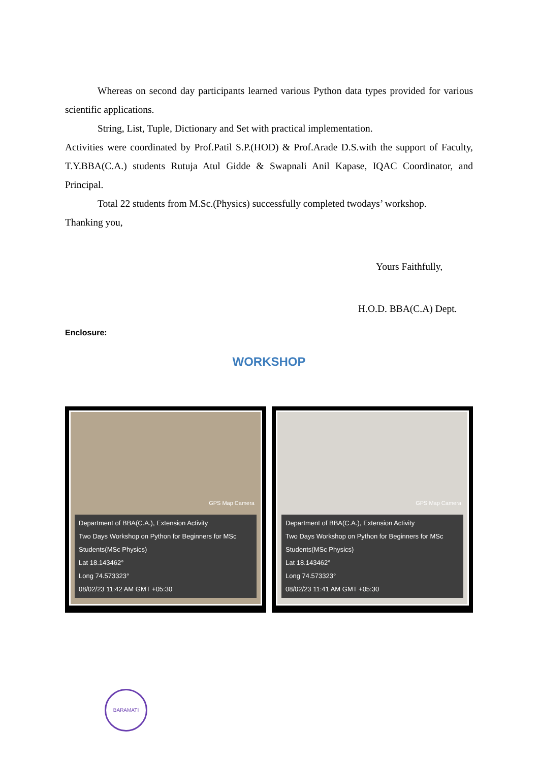Whereas on second day participants learned various Python data types provided for various scientific applications.
String, List, Tuple, Dictionary and Set with practical implementation.
Activities were coordinated by Prof.Patil S.P.(HOD) & Prof.Arade D.S.with the support of Faculty, T.Y.BBA(C.A.) students Rutuja Atul Gidde & Swapnali Anil Kapase, IQAC Coordinator, and Principal.
Total 22 students from M.Sc.(Physics) successfully completed twodays’ workshop.
Thanking you,
Yours Faithfully,
H.O.D. BBA(C.A) Dept.
Enclosure:
WORKSHOP
GPS Map Camera
Department of BBA(C.A.), Extension Activity
Two Days Workshop on Python for Beginners for MSc Students(MSc Physics)
Lat 18.143462°
Long 74.573323°
08/02/23 11:42 AM GMT +05:30
GPS Map Camera
Department of BBA(C.A.), Extension Activity
Two Days Workshop on Python for Beginners for MSc Students(MSc Physics)
Lat 18.143462°
Long 74.573323°
08/02/23 11:41 AM GMT +05:30
BARAMATI